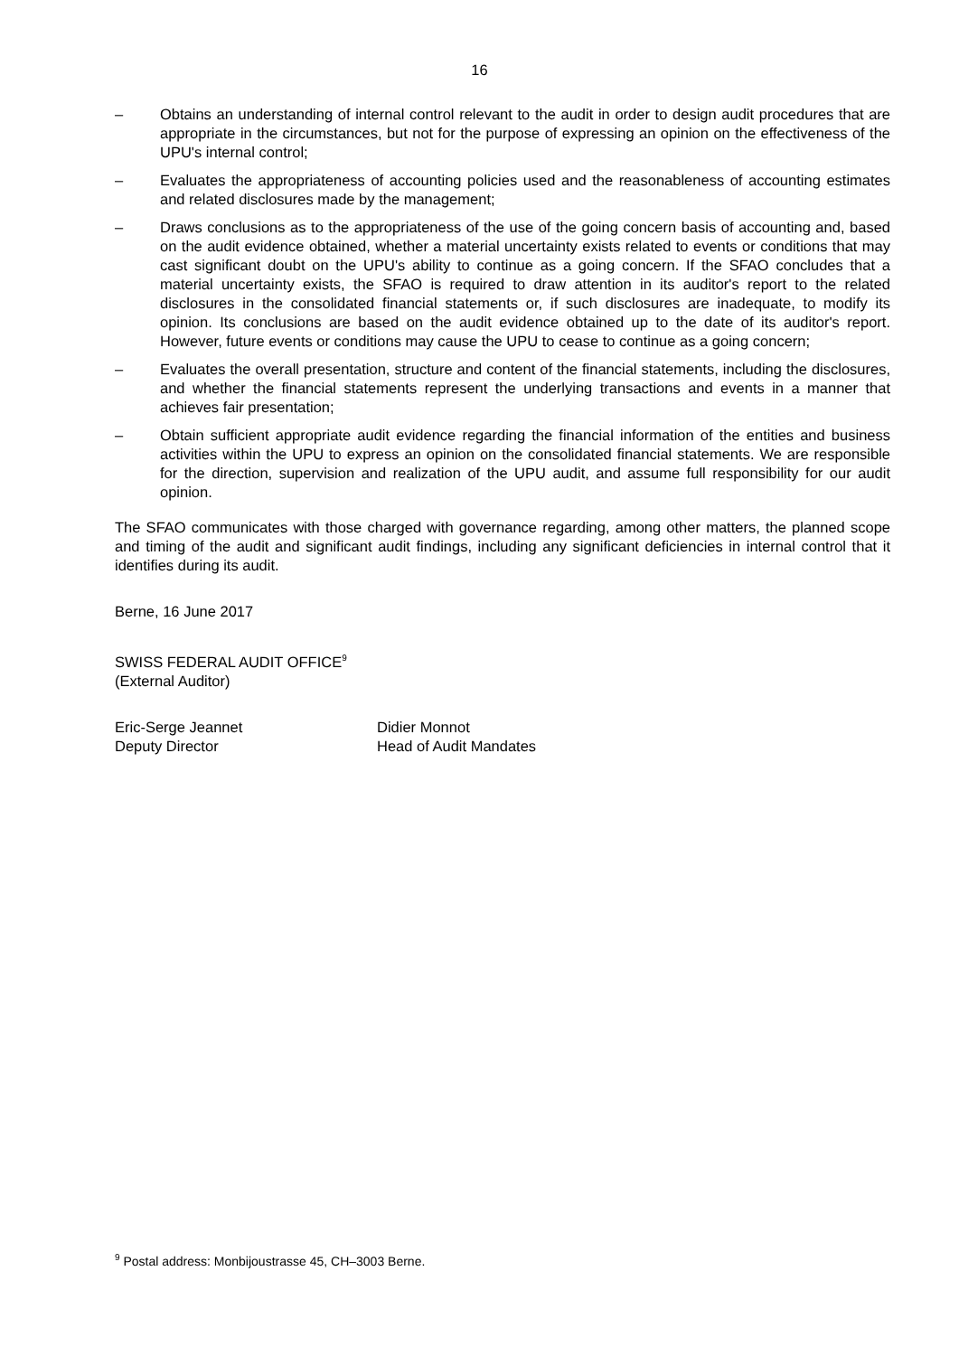16
– Obtains an understanding of internal control relevant to the audit in order to design audit procedures that are appropriate in the circumstances, but not for the purpose of expressing an opinion on the effectiveness of the UPU's internal control;
– Evaluates the appropriateness of accounting policies used and the reasonableness of accounting estimates and related disclosures made by the management;
– Draws conclusions as to the appropriateness of the use of the going concern basis of accounting and, based on the audit evidence obtained, whether a material uncertainty exists related to events or conditions that may cast significant doubt on the UPU's ability to continue as a going concern. If the SFAO concludes that a material uncertainty exists, the SFAO is required to draw attention in its auditor's report to the related disclosures in the consolidated financial statements or, if such disclosures are inadequate, to modify its opinion. Its conclusions are based on the audit evidence obtained up to the date of its auditor's report. However, future events or conditions may cause the UPU to cease to continue as a going concern;
– Evaluates the overall presentation, structure and content of the financial statements, including the disclosures, and whether the financial statements represent the underlying transactions and events in a manner that achieves fair presentation;
– Obtain sufficient appropriate audit evidence regarding the financial information of the entities and business activities within the UPU to express an opinion on the consolidated financial statements. We are responsible for the direction, supervision and realization of the UPU audit, and assume full responsibility for our audit opinion.
The SFAO communicates with those charged with governance regarding, among other matters, the planned scope and timing of the audit and significant audit findings, including any significant deficiencies in internal control that it identifies during its audit.
Berne, 16 June 2017
SWISS FEDERAL AUDIT OFFICE<sup>9</sup>
(External Auditor)
Eric-Serge Jeannet
Deputy Director
Didier Monnot
Head of Audit Mandates
<sup>9</sup> Postal address: Monbijoustrasse 45, CH–3003 Berne.